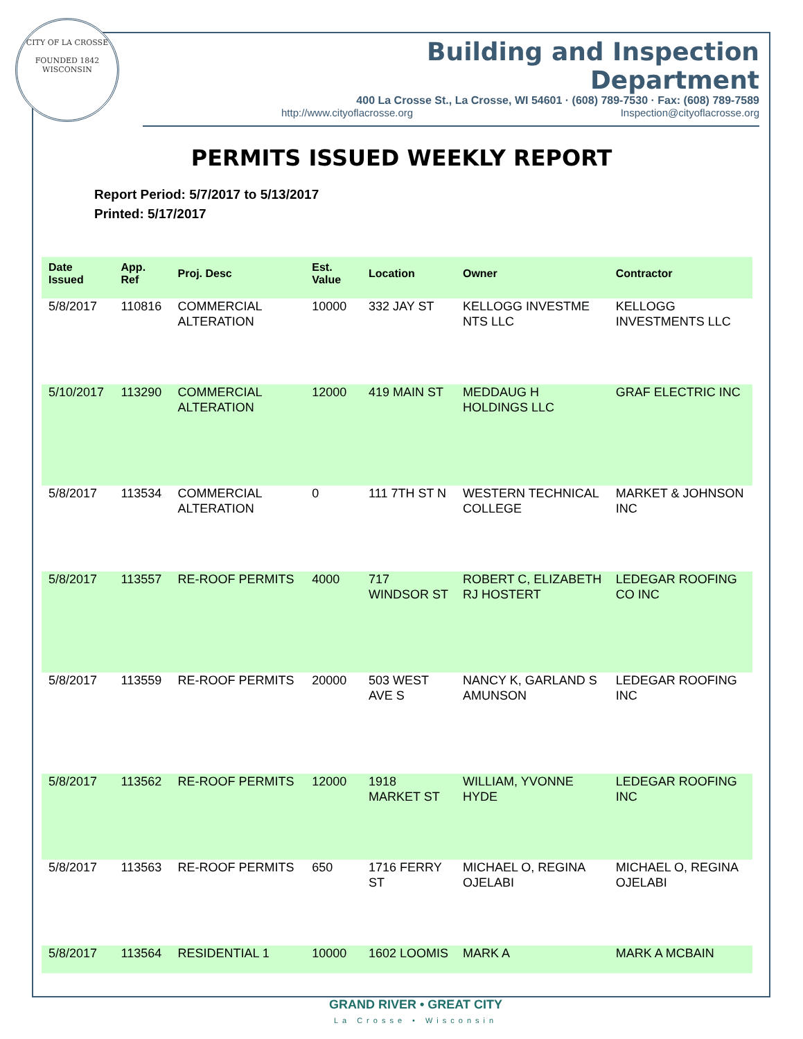CITY OF LA CROSSE
FOUNDED 1842
WISCONSIN
Building and Inspection Department
400 La Crosse St., La Crosse, WI 54601 · (608) 789-7530 · Fax: (608) 789-7589
http://www.cityoflacrosse.org Inspection@cityoflacrosse.org
PERMITS ISSUED WEEKLY REPORT
Report Period: 5/7/2017 to 5/13/2017
Printed: 5/17/2017
| Date Issued | App. Ref | Proj. Desc | Est. Value | Location | Owner | Contractor |
| --- | --- | --- | --- | --- | --- | --- |
| 5/8/2017 | 110816 | COMMERCIAL ALTERATION | 10000 | 332 JAY ST | KELLOGG INVESTME NTS LLC | KELLOGG INVESTMENTS LLC |
| 5/10/2017 | 113290 | COMMERCIAL ALTERATION | 12000 | 419 MAIN ST | MEDDAUG H HOLDINGS LLC | GRAF ELECTRIC INC |
| 5/8/2017 | 113534 | COMMERCIAL ALTERATION | 0 | 111 7TH ST N | WESTERN TECHNICAL COLLEGE | MARKET & JOHNSON INC |
| 5/8/2017 | 113557 | RE-ROOF PERMITS | 4000 | 717 WINDSOR ST | ROBERT C, ELIZABETH RJ HOSTERT | LEDEGAR ROOFING CO INC |
| 5/8/2017 | 113559 | RE-ROOF PERMITS | 20000 | 503 WEST AVE S | NANCY K, GARLAND S AMUNSON | LEDEGAR ROOFING INC |
| 5/8/2017 | 113562 | RE-ROOF PERMITS | 12000 | 1918 MARKET ST | WILLIAM, YVONNE HYDE | LEDEGAR ROOFING INC |
| 5/8/2017 | 113563 | RE-ROOF PERMITS | 650 | 1716 FERRY ST | MICHAEL O, REGINA OJELABI | MICHAEL O, REGINA OJELABI |
| 5/8/2017 | 113564 | RESIDENTIAL 1 | 10000 | 1602 LOOMIS | MARK A | MARK A MCBAIN |
GRAND RIVER • GREAT CITY
La Crosse • Wisconsin